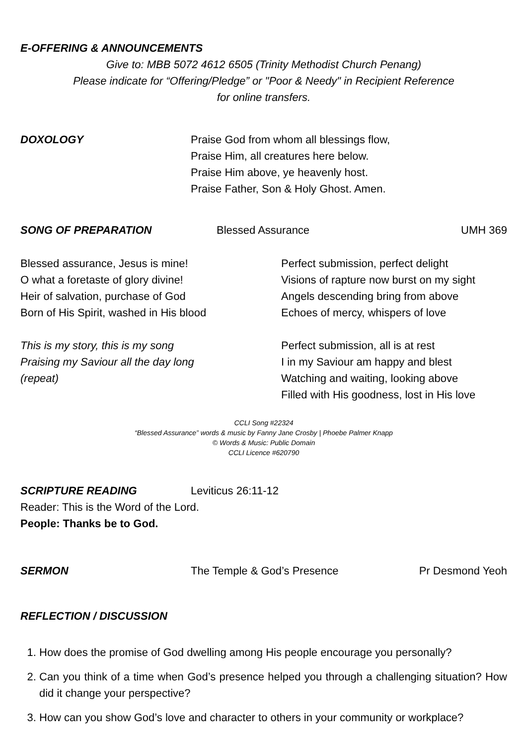E-OFFERING & ANNOUNCEMENTS
Give to: MBB 5072 4612 6505 (Trinity Methodist Church Penang)
Please indicate for “Offering/Pledge” or "Poor & Needy" in Recipient Reference
for online transfers.
DOXOLOGY Praise God from whom all blessings flow,
Praise Him, all creatures here below.
Praise Him above, ye heavenly host.
Praise Father, Son & Holy Ghost. Amen.
SONG OF PREPARATION Blessed Assurance UMH 369
Blessed assurance, Jesus is mine!
O what a foretaste of glory divine!
Heir of salvation, purchase of God
Born of His Spirit, washed in His blood
This is my story, this is my song
Praising my Saviour all the day long
(repeat)
Perfect submission, perfect delight
Visions of rapture now burst on my sight
Angels descending bring from above
Echoes of mercy, whispers of love
Perfect submission, all is at rest
I in my Saviour am happy and blest
Watching and waiting, looking above
Filled with His goodness, lost in His love
CCLI Song #22324
“Blessed Assurance” words & music by Fanny Jane Crosby | Phoebe Palmer Knapp
© Words & Music: Public Domain
CCLI Licence #620790
SCRIPTURE READING Leviticus 26:11-12
Reader: This is the Word of the Lord.
People: Thanks be to God.
SERMON The Temple & God’s Presence Pr Desmond Yeoh
REFLECTION / DISCUSSION
1. How does the promise of God dwelling among His people encourage you personally?
2. Can you think of a time when God’s presence helped you through a challenging situation? How did it change your perspective?
3. How can you show God’s love and character to others in your community or workplace?